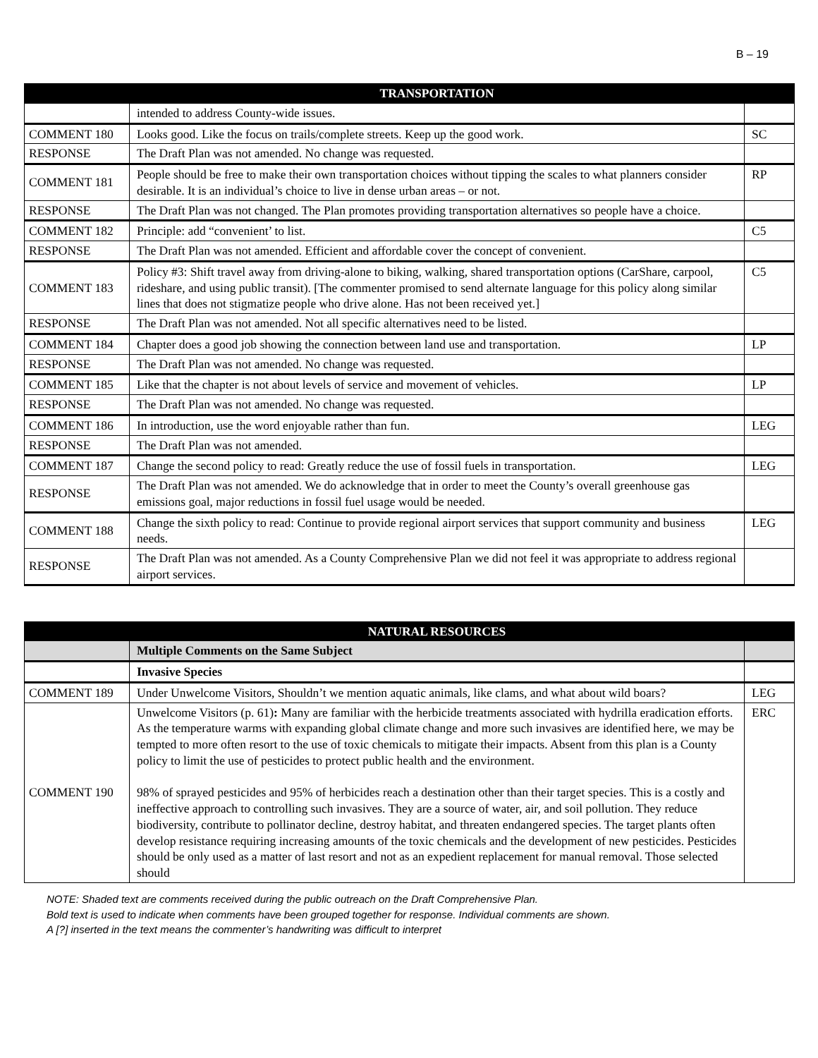B – 19
| | TRANSPORTATION | |
| --- | --- | --- |
| | intended to address County-wide issues. | |
| COMMENT 180 | Looks good. Like the focus on trails/complete streets. Keep up the good work. | SC |
| RESPONSE | The Draft Plan was not amended. No change was requested. | |
| COMMENT 181 | People should be free to make their own transportation choices without tipping the scales to what planners consider desirable. It is an individual’s choice to live in dense urban areas – or not. | RP |
| RESPONSE | The Draft Plan was not changed. The Plan promotes providing transportation alternatives so people have a choice. | |
| COMMENT 182 | Principle: add “convenient’ to list. | C5 |
| RESPONSE | The Draft Plan was not amended. Efficient and affordable cover the concept of convenient. | |
| COMMENT 183 | Policy #3: Shift travel away from driving-alone to biking, walking, shared transportation options (CarShare, carpool, rideshare, and using public transit). [The commenter promised to send alternate language for this policy along similar lines that does not stigmatize people who drive alone. Has not been received yet.] | C5 |
| RESPONSE | The Draft Plan was not amended. Not all specific alternatives need to be listed. | |
| COMMENT 184 | Chapter does a good job showing the connection between land use and transportation. | LP |
| RESPONSE | The Draft Plan was not amended. No change was requested. | |
| COMMENT 185 | Like that the chapter is not about levels of service and movement of vehicles. | LP |
| RESPONSE | The Draft Plan was not amended. No change was requested. | |
| COMMENT 186 | In introduction, use the word enjoyable rather than fun. | LEG |
| RESPONSE | The Draft Plan was not amended. | |
| COMMENT 187 | Change the second policy to read: Greatly reduce the use of fossil fuels in transportation. | LEG |
| RESPONSE | The Draft Plan was not amended. We do acknowledge that in order to meet the County’s overall greenhouse gas emissions goal, major reductions in fossil fuel usage would be needed. | |
| COMMENT 188 | Change the sixth policy to read: Continue to provide regional airport services that support community and business needs. | LEG |
| RESPONSE | The Draft Plan was not amended. As a County Comprehensive Plan we did not feel it was appropriate to address regional airport services. | |
| | NATURAL RESOURCES | |
| --- | --- | --- |
| | Multiple Comments on the Same Subject | |
| | Invasive Species | |
| COMMENT 189 | Under Unwelcome Visitors, Shouldn’t we mention aquatic animals, like clams, and what about wild boars? | LEG |
| COMMENT 190 | Unwelcome Visitors (p. 61) : Many are familiar with the herbicide treatments associated with hydrilla eradication efforts. As the temperature warms with expanding global climate change and more such invasives are identified here, we may be tempted to more often resort to the use of toxic chemicals to mitigate their impacts. Absent from this plan is a County policy to limit the use of pesticides to protect public health and the environment. 98% of sprayed pesticides and 95% of herbicides reach a destination other than their target species. This is a costly and ineffective approach to controlling such invasives. They are a source of water, air, and soil pollution. They reduce biodiversity, contribute to pollinator decline, destroy habitat, and threaten endangered species. The target plants often develop resistance requiring increasing amounts of the toxic chemicals and the development of new pesticides. Pesticides should be only used as a matter of last resort and not as an expedient replacement for manual removal. Those selected should | ERC |
NOTE: Shaded text are comments received during the public outreach on the Draft Comprehensive Plan.
Bold text is used to indicate when comments have been grouped together for response. Individual comments are shown.
A [?] inserted in the text means the commenter’s handwriting was difficult to interpret